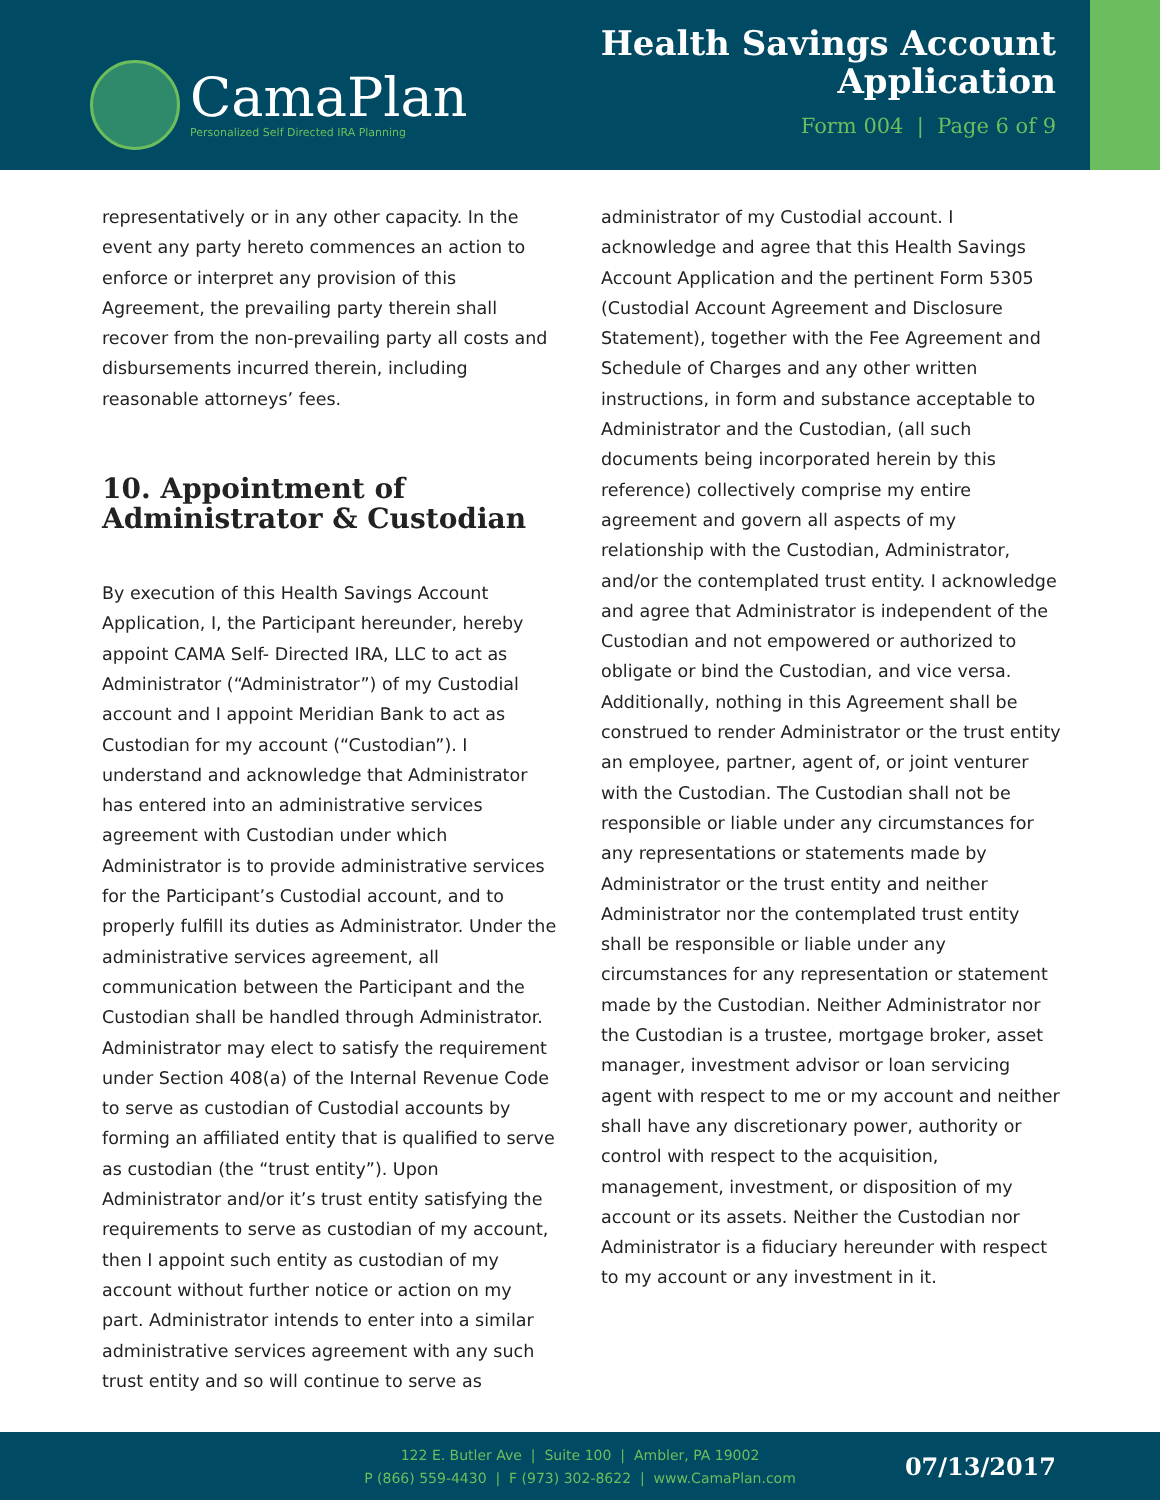CamaPlan
Personalized Self Directed IRA Planning
Health Savings Account
Application
Form 004 | Page 6 of 9
representatively or in any other capacity. In the event any party hereto commences an action to enforce or interpret any provision of this Agreement, the prevailing party therein shall recover from the non-prevailing party all costs and disbursements incurred therein, including reasonable attorneys’ fees.
10. Appointment of Administrator & Custodian
By execution of this Health Savings Account Application, I, the Participant hereunder, hereby appoint CAMA Self- Directed IRA, LLC to act as Administrator (“Administrator”) of my Custodial account and I appoint Meridian Bank to act as Custodian for my account (“Custodian”). I understand and acknowledge that Administrator has entered into an administrative services agreement with Custodian under which Administrator is to provide administrative services for the Participant’s Custodial account, and to properly fulfill its duties as Administrator. Under the administrative services agreement, all communication between the Participant and the Custodian shall be handled through Administrator. Administrator may elect to satisfy the requirement under Section 408(a) of the Internal Revenue Code to serve as custodian of Custodial accounts by forming an affiliated entity that is qualified to serve as custodian (the “trust entity”). Upon Administrator and/or it’s trust entity satisfying the requirements to serve as custodian of my account, then I appoint such entity as custodian of my account without further notice or action on my part. Administrator intends to enter into a similar administrative services agreement with any such trust entity and so will continue to serve as
administrator of my Custodial account. I acknowledge and agree that this Health Savings Account Application and the pertinent Form 5305 (Custodial Account Agreement and Disclosure Statement), together with the Fee Agreement and Schedule of Charges and any other written instructions, in form and substance acceptable to Administrator and the Custodian, (all such documents being incorporated herein by this reference) collectively comprise my entire agreement and govern all aspects of my relationship with the Custodian, Administrator, and/or the contemplated trust entity. I acknowledge and agree that Administrator is independent of the Custodian and not empowered or authorized to obligate or bind the Custodian, and vice versa. Additionally, nothing in this Agreement shall be construed to render Administrator or the trust entity an employee, partner, agent of, or joint venturer with the Custodian. The Custodian shall not be responsible or liable under any circumstances for any representations or statements made by Administrator or the trust entity and neither Administrator nor the contemplated trust entity shall be responsible or liable under any circumstances for any representation or statement made by the Custodian. Neither Administrator nor the Custodian is a trustee, mortgage broker, asset manager, investment advisor or loan servicing agent with respect to me or my account and neither shall have any discretionary power, authority or control with respect to the acquisition, management, investment, or disposition of my account or its assets. Neither the Custodian nor Administrator is a fiduciary hereunder with respect to my account or any investment in it.
122 E. Butler Ave | Suite 100 | Ambler, PA 19002
P (866) 559-4430 | F (973) 302-8622 | www.CamaPlan.com
07/13/2017